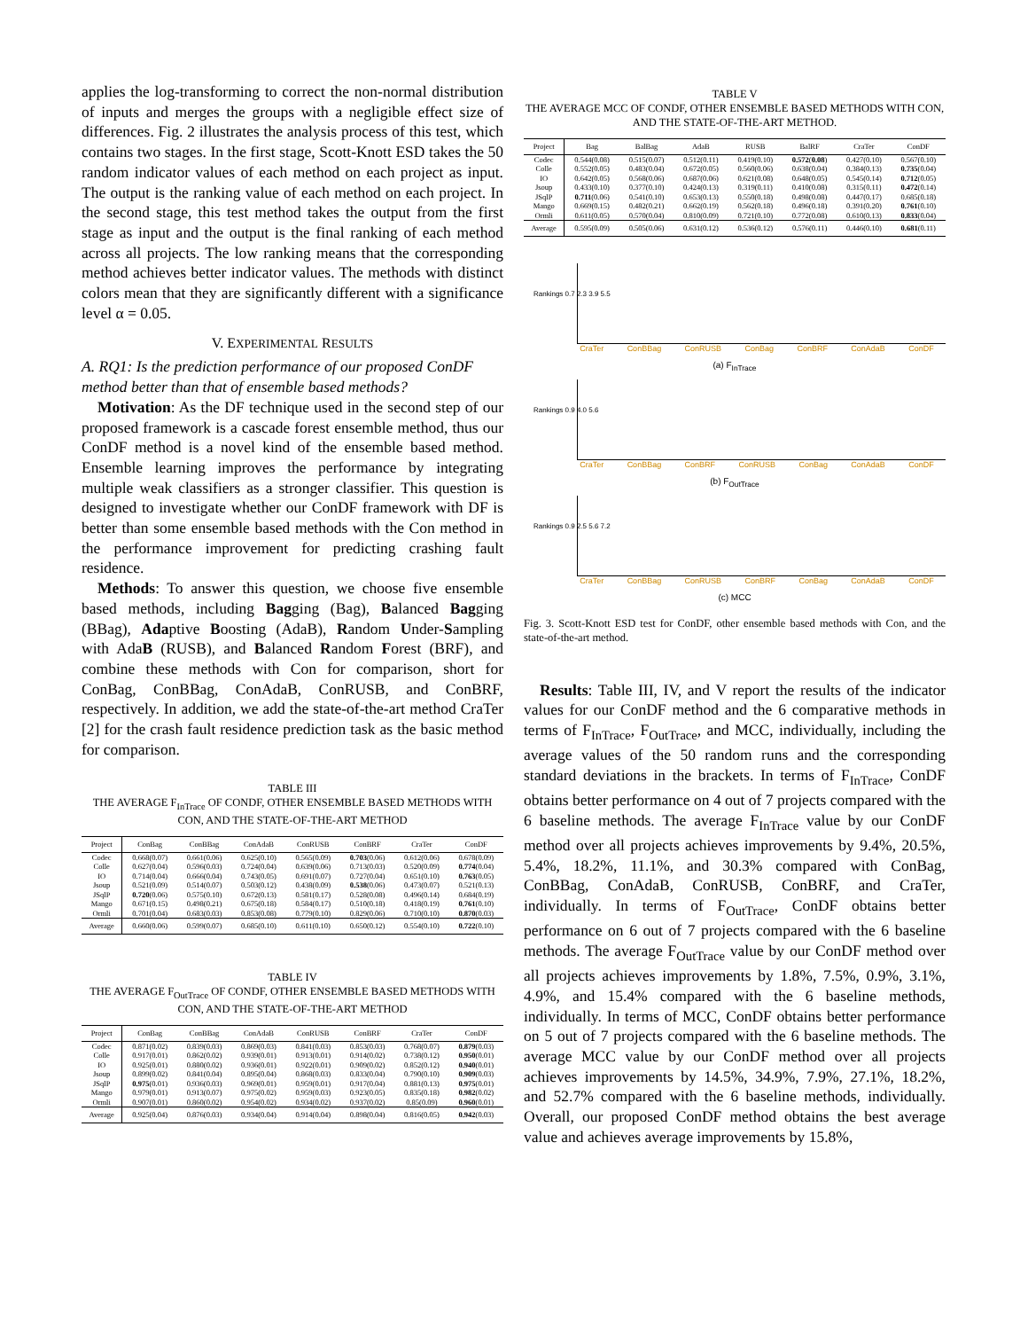applies the log-transforming to correct the non-normal distribution of inputs and merges the groups with a negligible effect size of differences. Fig. 2 illustrates the analysis process of this test, which contains two stages. In the first stage, Scott-Knott ESD takes the 50 random indicator values of each method on each project as input. The output is the ranking value of each method on each project. In the second stage, this test method takes the output from the first stage as input and the output is the final ranking of each method across all projects. The low ranking means that the corresponding method achieves better indicator values. The methods with distinct colors mean that they are significantly different with a significance level α = 0.05.
V. EXPERIMENTAL RESULTS
A. RQ1: Is the prediction performance of our proposed ConDF method better than that of ensemble based methods?
Motivation: As the DF technique used in the second step of our proposed framework is a cascade forest ensemble method, thus our ConDF method is a novel kind of the ensemble based method. Ensemble learning improves the performance by integrating multiple weak classifiers as a stronger classifier. This question is designed to investigate whether our ConDF framework with DF is better than some ensemble based methods with the Con method in the performance improvement for predicting crashing fault residence.
Methods: To answer this question, we choose five ensemble based methods, including Bagging (Bag), Balanced Bagging (BBag), Adaptive Boosting (AdaB), Random Under-Sampling with AdaB (RUSB), and Balanced Random Forest (BRF), and combine these methods with Con for comparison, short for ConBag, ConBBag, ConAdaB, ConRUSB, and ConBRF, respectively. In addition, we add the state-of-the-art method CraTer [2] for the crash fault residence prediction task as the basic method for comparison.
TABLE III
THE AVERAGE F<sub>InTrace</sub> OF CONDF, OTHER ENSEMBLE BASED METHODS WITH CON, AND THE STATE-OF-THE-ART METHOD
| Project | ConBag | ConBBag | ConAdaB | ConRUSB | ConBRF | CraTer | ConDF |
| --- | --- | --- | --- | --- | --- | --- | --- |
| Codec | 0.668(0.07) | 0.661(0.06) | 0.625(0.10) | 0.565(0.09) | 0.703 (0.06) | 0.612(0.06) | 0.678(0.09) |
| Colle | 0.627(0.04) | 0.596(0.03) | 0.724(0.04) | 0.639(0.06) | 0.713(0.03) | 0.520(0.09) | 0.774 (0.04) |
| IO | 0.714(0.04) | 0.666(0.04) | 0.743(0.05) | 0.691(0.07) | 0.727(0.04) | 0.651(0.10) | 0.763 (0.05) |
| Jsoup | 0.521(0.09) | 0.514(0.07) | 0.503(0.12) | 0.438(0.09) | 0.538 (0.06) | 0.473(0.07) | 0.521(0.13) |
| JSqlP | 0.720 (0.06) | 0.575(0.10) | 0.672(0.13) | 0.581(0.17) | 0.528(0.08) | 0.496(0.14) | 0.684(0.19) |
| Mango | 0.671(0.15) | 0.498(0.21) | 0.675(0.18) | 0.584(0.17) | 0.510(0.18) | 0.418(0.19) | 0.761 (0.10) |
| Ormli | 0.701(0.04) | 0.683(0.03) | 0.853(0.08) | 0.779(0.10) | 0.829(0.06) | 0.710(0.10) | 0.870 (0.03) |
| Average | 0.660(0.06) | 0.599(0.07) | 0.685(0.10) | 0.611(0.10) | 0.650(0.12) | 0.554(0.10) | 0.722 (0.10) |
TABLE IV
THE AVERAGE F<sub>OutTrace</sub> OF CONDF, OTHER ENSEMBLE BASED METHODS WITH CON, AND THE STATE-OF-THE-ART METHOD
| Project | ConBag | ConBBag | ConAdaB | ConRUSB | ConBRF | CraTer | ConDF |
| --- | --- | --- | --- | --- | --- | --- | --- |
| Codec | 0.871(0.02) | 0.839(0.03) | 0.869(0.03) | 0.841(0.03) | 0.853(0.03) | 0.768(0.07) | 0.879 (0.03) |
| Colle | 0.917(0.01) | 0.862(0.02) | 0.939(0.01) | 0.913(0.01) | 0.914(0.02) | 0.738(0.12) | 0.950 (0.01) |
| IO | 0.925(0.01) | 0.880(0.02) | 0.936(0.01) | 0.922(0.01) | 0.909(0.02) | 0.852(0.12) | 0.940 (0.01) |
| Jsoup | 0.899(0.02) | 0.841(0.04) | 0.895(0.04) | 0.868(0.03) | 0.833(0.04) | 0.790(0.10) | 0.909 (0.03) |
| JSqlP | 0.975 (0.01) | 0.936(0.03) | 0.969(0.01) | 0.959(0.01) | 0.917(0.04) | 0.881(0.13) | 0.975 (0.01) |
| Mango | 0.979(0.01) | 0.913(0.07) | 0.975(0.02) | 0.959(0.03) | 0.923(0.05) | 0.835(0.18) | 0.982 (0.02) |
| Ormli | 0.907(0.01) | 0.860(0.02) | 0.954(0.02) | 0.934(0.02) | 0.937(0.02) | 0.85(0.09) | 0.960 (0.01) |
| Average | 0.925(0.04) | 0.876(0.03) | 0.934(0.04) | 0.914(0.04) | 0.898(0.04) | 0.816(0.05) | 0.942 (0.03) |
TABLE V
THE AVERAGE MCC OF CONDF, OTHER ENSEMBLE BASED METHODS WITH CON, AND THE STATE-OF-THE-ART METHOD.
| Project | Bag | BalBag | AdaB | RUSB | BalRF | CraTer | ConDF |
| --- | --- | --- | --- | --- | --- | --- | --- |
| Codec | 0.544(0.08) | 0.515(0.07) | 0.512(0.11) | 0.419(0.10) | 0.572 ( 0.08 ) | 0.427(0.10) | 0.567(0.10) |
| Colle | 0.552(0.05) | 0.483(0.04) | 0.672(0.05) | 0.560(0.06) | 0.638(0.04) | 0.384(0.13) | 0.735 (0.04) |
| IO | 0.642(0.05) | 0.568(0.06) | 0.687(0.06) | 0.621(0.08) | 0.648(0.05) | 0.545(0.14) | 0.712 (0.05) |
| Jsoup | 0.433(0.10) | 0.377(0.10) | 0.424(0.13) | 0.319(0.11) | 0.410(0.08) | 0.315(0.11) | 0.472 (0.14) |
| JSqlP | 0.711 (0.06) | 0.541(0.10) | 0.653(0.13) | 0.550(0.18) | 0.498(0.08) | 0.447(0.17) | 0.685(0.18) |
| Mango | 0.669(0.15) | 0.482(0.21) | 0.662(0.19) | 0.562(0.18) | 0.496(0.18) | 0.391(0.20) | 0.761 (0.10) |
| Ormli | 0.611(0.05) | 0.570(0.04) | 0.810(0.09) | 0.721(0.10) | 0.772(0.08) | 0.610(0.13) | 0.833 (0.04) |
| Average | 0.595(0.09) | 0.505(0.06) | 0.631(0.12) | 0.536(0.12) | 0.576(0.11) | 0.446(0.10) | 0.681 (0.11) |
Rankings 0.7 2.3 3.9 5.5
CraTer ConBBag ConRUSB ConBag ConBRF ConAdaB ConDF
(a) F<sub>InTrace</sub>
Rankings 0.9 4.0 5.6
CraTer ConBBag ConBRF ConRUSB ConBag ConAdaB ConDF
(b) F<sub>OutTrace</sub>
Rankings 0.9 2.5 5.6 7.2
CraTer ConBBag ConRUSB ConBRF ConBag ConAdaB ConDF
(c) MCC
Fig. 3. Scott-Knott ESD test for ConDF, other ensemble based methods with Con, and the state-of-the-art method.
Results: Table III, IV, and V report the results of the indicator values for our ConDF method and the 6 comparative methods in terms of F<sub>InTrace</sub>, F<sub>OutTrace</sub>, and MCC, individually, including the average values of the 50 random runs and the corresponding standard deviations in the brackets. In terms of F<sub>InTrace</sub>, ConDF obtains better performance on 4 out of 7 projects compared with the 6 baseline methods. The average F<sub>InTrace</sub> value by our ConDF method over all projects achieves improvements by 9.4%, 20.5%, 5.4%, 18.2%, 11.1%, and 30.3% compared with ConBag, ConBBag, ConAdaB, ConRUSB, ConBRF, and CraTer, individually. In terms of F<sub>OutTrace</sub>, ConDF obtains better performance on 6 out of 7 projects compared with the 6 baseline methods. The average F<sub>OutTrace</sub> value by our ConDF method over all projects achieves improvements by 1.8%, 7.5%, 0.9%, 3.1%, 4.9%, and 15.4% compared with the 6 baseline methods, individually. In terms of MCC, ConDF obtains better performance on 5 out of 7 projects compared with the 6 baseline methods. The average MCC value by our ConDF method over all projects achieves improvements by 14.5%, 34.9%, 7.9%, 27.1%, 18.2%, and 52.7% compared with the 6 baseline methods, individually. Overall, our proposed ConDF method obtains the best average value and achieves average improvements by 15.8%,